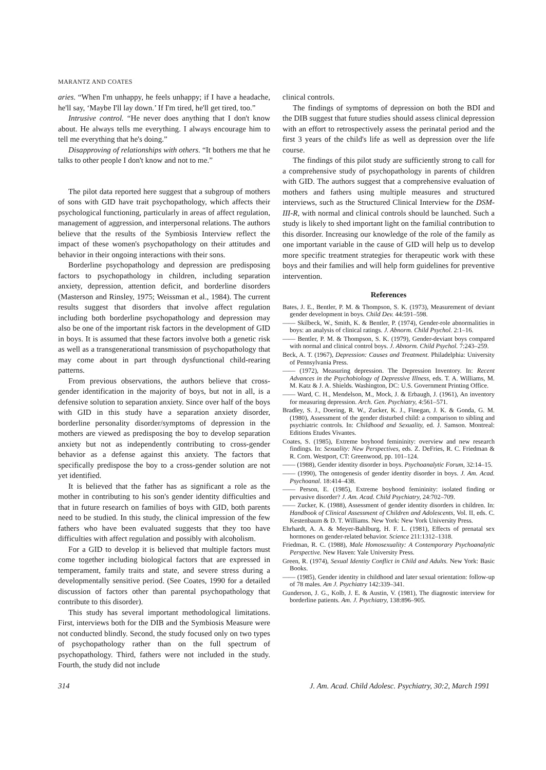MARANTZ AND COATES
aries. “When I'm unhappy, he feels unhappy; if I have a headache, he'll say, ‘Maybe I'll lay down.’ If I'm tired, he'll get tired, too.”
Intrusive control. “He never does anything that I don't know about. He always tells me everything. I always encourage him to tell me everything that he's doing.”
Disapproving of relationships with others. “It bothers me that he talks to other people I don't know and not to me.”
The pilot data reported here suggest that a subgroup of mothers of sons with GID have trait psychopathology, which affects their psychological functioning, particularly in areas of affect regulation, management of aggression, and interpersonal relations. The authors believe that the results of the Symbiosis Interview reflect the impact of these women's psychopathology on their attitudes and behavior in their ongoing interactions with their sons.
Borderline psychopathology and depression are predisposing factors to psychopathology in children, including separation anxiety, depression, attention deficit, and borderline disorders (Masterson and Rinsley, 1975; Weissman et al., 1984). The current results suggest that disorders that involve affect regulation including both borderline psychopathology and depression may also be one of the important risk factors in the development of GID in boys. It is assumed that these factors involve both a genetic risk as well as a transgenerational transmission of psychopathology that may come about in part through dysfunctional child-rearing patterns.
From previous observations, the authors believe that cross-gender identification in the majority of boys, but not in all, is a defensive solution to separation anxiety. Since over half of the boys with GID in this study have a separation anxiety disorder, borderline personality disorder/symptoms of depression in the mothers are viewed as predisposing the boy to develop separation anxiety but not as independently contributing to cross-gender behavior as a defense against this anxiety. The factors that specifically predispose the boy to a cross-gender solution are not yet identified.
It is believed that the father has as significant a role as the mother in contributing to his son's gender identity difficulties and that in future research on families of boys with GID, both parents need to be studied. In this study, the clinical impression of the few fathers who have been evaluated suggests that they too have difficulties with affect regulation and possibly with alcoholism.
For a GID to develop it is believed that multiple factors must come together including biological factors that are expressed in temperament, family traits and state, and severe stress during a developmentally sensitive period. (See Coates, 1990 for a detailed discussion of factors other than parental psychopathology that contribute to this disorder).
This study has several important methodological limitations. First, interviews both for the DIB and the Symbiosis Measure were not conducted blindly. Second, the study focused only on two types of psychopathology rather than on the full spectrum of psychopathology. Third, fathers were not included in the study. Fourth, the study did not include
clinical controls.
The findings of symptoms of depression on both the BDI and the DIB suggest that future studies should assess clinical depression with an effort to retrospectively assess the perinatal period and the first 3 years of the child's life as well as depression over the life course.
The findings of this pilot study are sufficiently strong to call for a comprehensive study of psychopathology in parents of children with GID. The authors suggest that a comprehensive evaluation of mothers and fathers using multiple measures and structured interviews, such as the Structured Clinical Interview for the DSM-III-R, with normal and clinical controls should be launched. Such a study is likely to shed important light on the familial contribution to this disorder. Increasing our knowledge of the role of the family as one important variable in the cause of GID will help us to develop more specific treatment strategies for therapeutic work with these boys and their families and will help form guidelines for preventive intervention.
References
Bates, J. E., Bentler, P. M. & Thompson, S. K. (1973), Measurement of deviant gender development in boys. Child Dev. 44:591–598.
—— Skilbeck, W., Smith, K. & Bentler, P. (1974), Gender-role abnormalities in boys: an analysis of clinical ratings. J. Abnorm. Child Psychol. 2:1–16.
—— Bentler, P. M. & Thompson, S. K. (1979), Gender-deviant boys compared with normal and clinical control boys. J. Abnorm. Child Psychol. 7:243–259.
Beck, A. T. (1967), Depression: Causes and Treatment. Philadelphia: University of Pennsylvania Press.
—— (1972), Measuring depression. The Depression Inventory. In: Recent Advances in the Psychobiology of Depressive Illness, eds. T. A. Williams, M. M. Katz & J. A. Shields. Washington, DC: U.S. Government Printing Office.
—— Ward, C. H., Mendelson, M., Mock, J. & Erbaugh, J. (1961), An inventory for measuring depression. Arch. Gen. Psychiatry, 4:561–571.
Bradley, S. J., Doering, R. W., Zucker, K. J., Finegan, J. K. & Gonda, G. M. (1980), Assessment of the gender disturbed child: a comparison to sibling and psychiatric controls. In: Childhood and Sexuality, ed. J. Samson. Montreal: Editions Etudes Vivantes.
Coates, S. (1985), Extreme boyhood femininity: overview and new research findings. In: Sexuality: New Perspectives, eds. Z. DeFries, R. C. Friedman & R. Corn. Westport, CT: Greenwood, pp. 101–124.
—— (1988), Gender identity disorder in boys. Psychoanalytic Forum, 32:14–15.
—— (1990), The ontogenesis of gender identity disorder in boys. J. Am. Acad. Psychoanal. 18:414–438.
—— Person, E. (1985), Extreme boyhood femininity: isolated finding or pervasive disorder? J. Am. Acad. Child Psychiatry, 24:702–709.
—— Zucker, K. (1988), Assessment of gender identity disorders in children. In: Handbook of Clinical Assessment of Children and Adolescents, Vol. II, eds. C. Kestenbaum & D. T. Williams. New York: New York University Press.
Ehrhardt, A. A. & Meyer-Bahlburg, H. F. L. (1981), Effects of prenatal sex hormones on gender-related behavior. Science 211:1312–1318.
Friedman, R. C. (1988), Male Homosexuality: A Contemporary Psychoanalytic Perspective. New Haven: Yale University Press.
Green, R. (1974), Sexual Identity Conflict in Child and Adults. New York: Basic Books.
—— (1985), Gender identity in childhood and later sexual orientation: follow-up of 78 males. Am J. Psychiatry 142:339–341.
Gunderson, J. G., Kolb, J. E. & Austin, V. (1981), The diagnostic interview for borderline patients. Am. J. Psychiatry, 138:896–905.
314 J. Am. Acad. Child Adolesc. Psychiatry, 30:2, March 1991